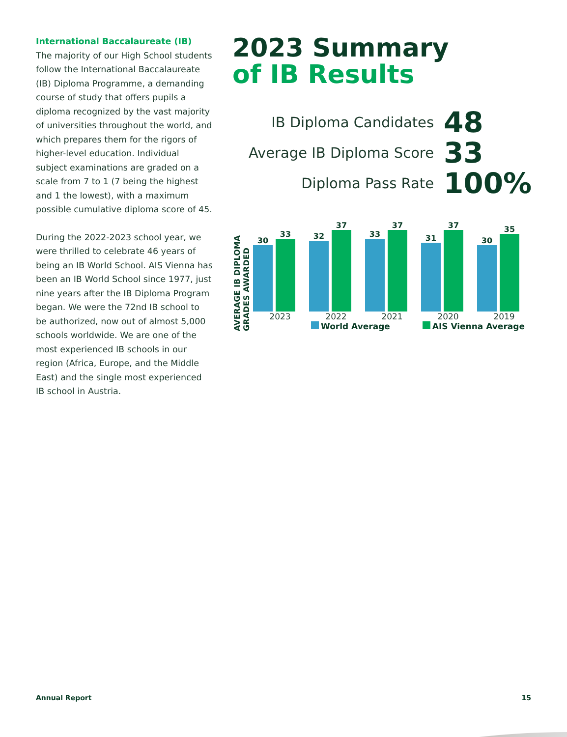International Baccalaureate (IB)
The majority of our High School students follow the International Baccalaureate (IB) Diploma Programme, a demanding course of study that offers pupils a diploma recognized by the vast majority of universities throughout the world, and which prepares them for the rigors of higher-level education. Individual subject examinations are graded on a scale from 7 to 1 (7 being the highest and 1 the lowest), with a maximum possible cumulative diploma score of 45.
During the 2022-2023 school year, we were thrilled to celebrate 46 years of being an IB World School. AIS Vienna has been an IB World School since 1977, just nine years after the IB Diploma Program began. We were the 72nd IB school to be authorized, now out of almost 5,000 schools worldwide. We are one of the most experienced IB schools in our region (Africa, Europe, and the Middle East) and the single most experienced IB school in Austria.
2023 Summary
of IB Results
IB Diploma Candidates 48
Average IB Diploma Score 33
Diploma Pass Rate 100%
AVERAGE IB DIPLOMA GRADES AWARDED
30
33
2023
32
37
2022
33
37
2021
31
37
2020
30
35
2019
World Average AIS Vienna Average
Annual Report 15